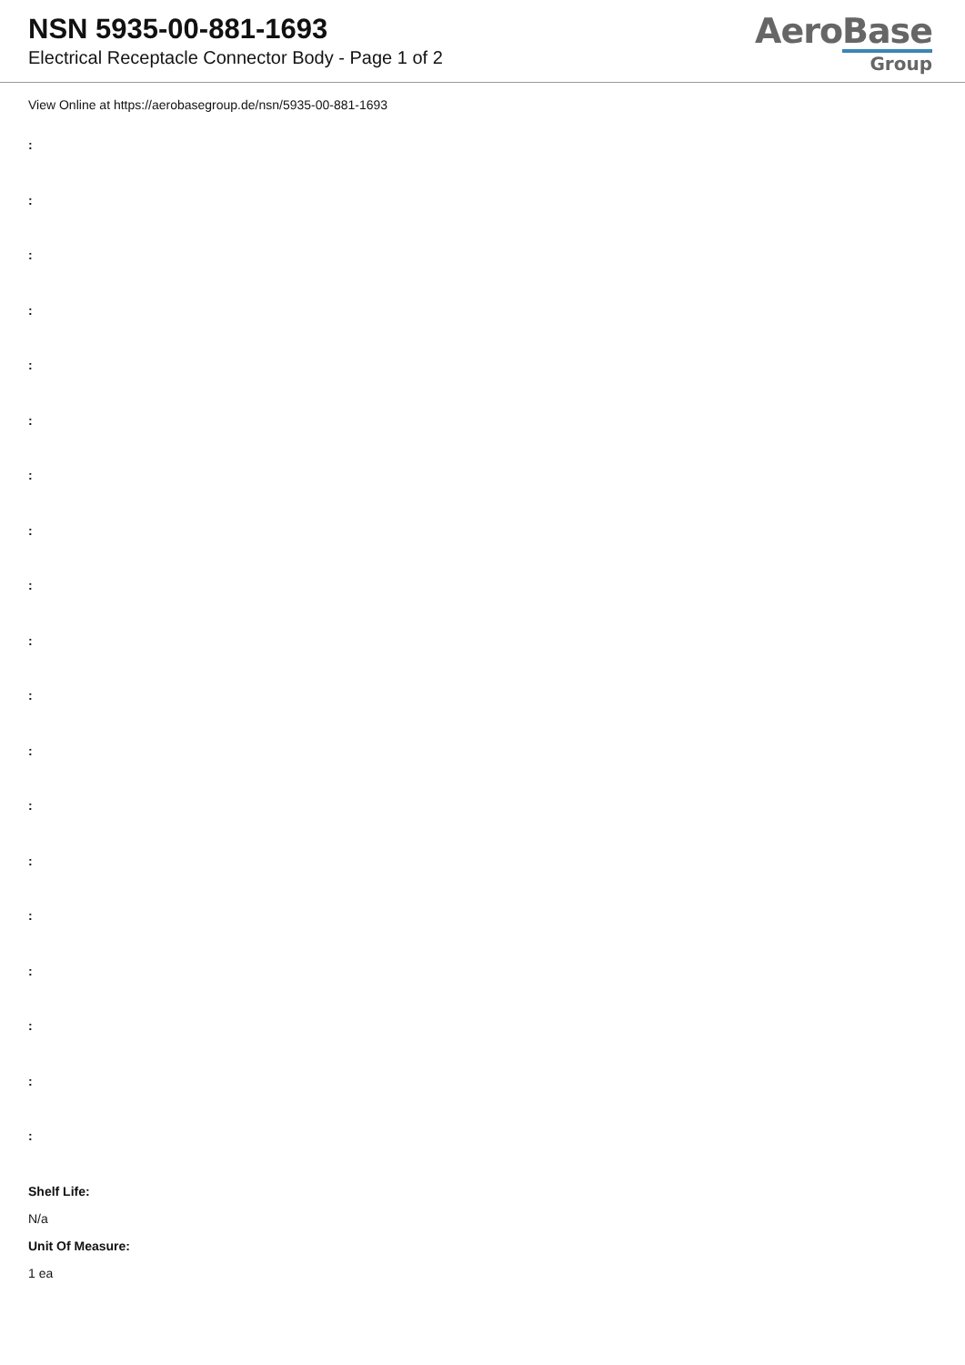NSN 5935-00-881-1693
Electrical Receptacle Connector Body - Page 1 of 2
AeroBase
Group
View Online at https://aerobasegroup.de/nsn/5935-00-881-1693
:
:
:
:
:
:
:
:
:
:
:
:
:
:
:
:
:
:
:
Shelf Life:
N/a
Unit Of Measure:
1 ea